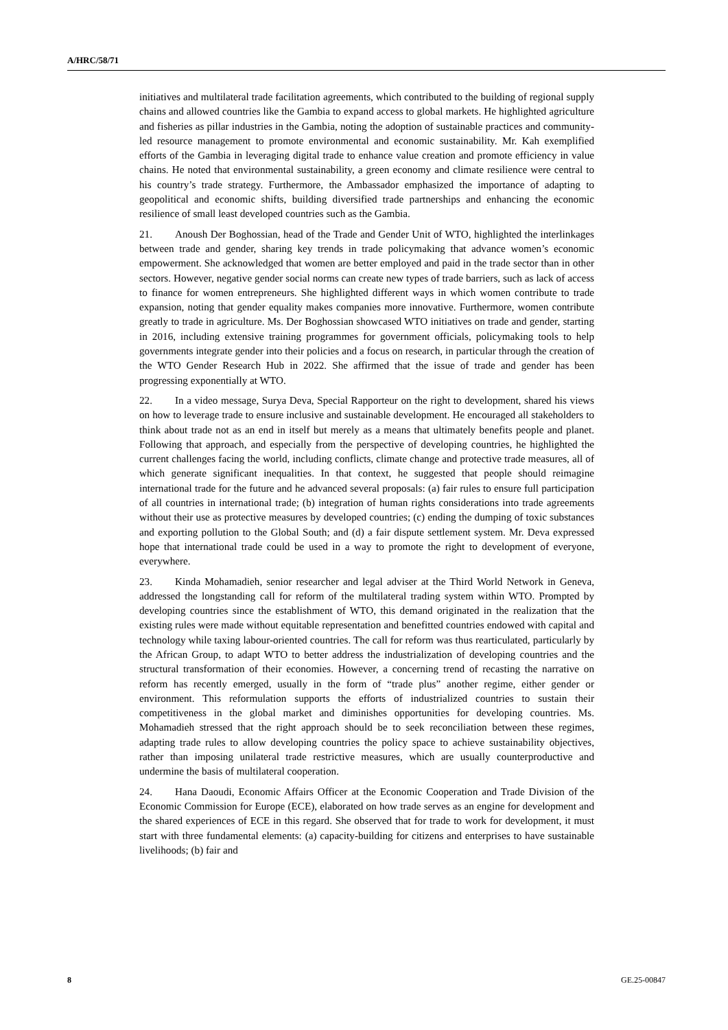A/HRC/58/71
initiatives and multilateral trade facilitation agreements, which contributed to the building of regional supply chains and allowed countries like the Gambia to expand access to global markets. He highlighted agriculture and fisheries as pillar industries in the Gambia, noting the adoption of sustainable practices and community-led resource management to promote environmental and economic sustainability. Mr. Kah exemplified efforts of the Gambia in leveraging digital trade to enhance value creation and promote efficiency in value chains. He noted that environmental sustainability, a green economy and climate resilience were central to his country’s trade strategy. Furthermore, the Ambassador emphasized the importance of adapting to geopolitical and economic shifts, building diversified trade partnerships and enhancing the economic resilience of small least developed countries such as the Gambia.
21. Anoush Der Boghossian, head of the Trade and Gender Unit of WTO, highlighted the interlinkages between trade and gender, sharing key trends in trade policymaking that advance women’s economic empowerment. She acknowledged that women are better employed and paid in the trade sector than in other sectors. However, negative gender social norms can create new types of trade barriers, such as lack of access to finance for women entrepreneurs. She highlighted different ways in which women contribute to trade expansion, noting that gender equality makes companies more innovative. Furthermore, women contribute greatly to trade in agriculture. Ms. Der Boghossian showcased WTO initiatives on trade and gender, starting in 2016, including extensive training programmes for government officials, policymaking tools to help governments integrate gender into their policies and a focus on research, in particular through the creation of the WTO Gender Research Hub in 2022. She affirmed that the issue of trade and gender has been progressing exponentially at WTO.
22. In a video message, Surya Deva, Special Rapporteur on the right to development, shared his views on how to leverage trade to ensure inclusive and sustainable development. He encouraged all stakeholders to think about trade not as an end in itself but merely as a means that ultimately benefits people and planet. Following that approach, and especially from the perspective of developing countries, he highlighted the current challenges facing the world, including conflicts, climate change and protective trade measures, all of which generate significant inequalities. In that context, he suggested that people should reimagine international trade for the future and he advanced several proposals: (a) fair rules to ensure full participation of all countries in international trade; (b) integration of human rights considerations into trade agreements without their use as protective measures by developed countries; (c) ending the dumping of toxic substances and exporting pollution to the Global South; and (d) a fair dispute settlement system. Mr. Deva expressed hope that international trade could be used in a way to promote the right to development of everyone, everywhere.
23. Kinda Mohamadieh, senior researcher and legal adviser at the Third World Network in Geneva, addressed the longstanding call for reform of the multilateral trading system within WTO. Prompted by developing countries since the establishment of WTO, this demand originated in the realization that the existing rules were made without equitable representation and benefitted countries endowed with capital and technology while taxing labour-oriented countries. The call for reform was thus rearticulated, particularly by the African Group, to adapt WTO to better address the industrialization of developing countries and the structural transformation of their economies. However, a concerning trend of recasting the narrative on reform has recently emerged, usually in the form of “trade plus” another regime, either gender or environment. This reformulation supports the efforts of industrialized countries to sustain their competitiveness in the global market and diminishes opportunities for developing countries. Ms. Mohamadieh stressed that the right approach should be to seek reconciliation between these regimes, adapting trade rules to allow developing countries the policy space to achieve sustainability objectives, rather than imposing unilateral trade restrictive measures, which are usually counterproductive and undermine the basis of multilateral cooperation.
24. Hana Daoudi, Economic Affairs Officer at the Economic Cooperation and Trade Division of the Economic Commission for Europe (ECE), elaborated on how trade serves as an engine for development and the shared experiences of ECE in this regard. She observed that for trade to work for development, it must start with three fundamental elements: (a) capacity-building for citizens and enterprises to have sustainable livelihoods; (b) fair and
8 GE.25-00847